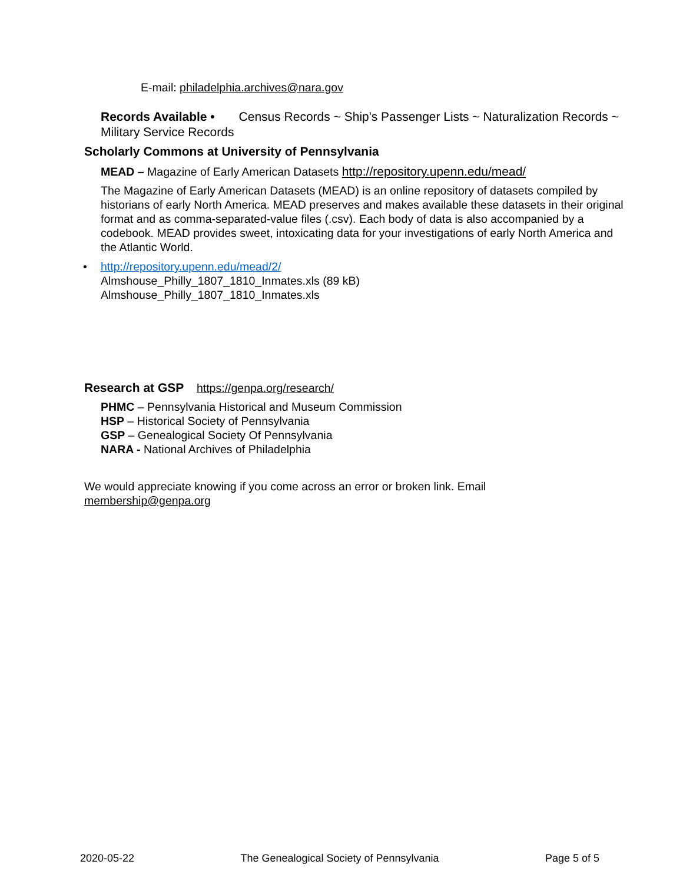E-mail: philadelphia.archives@nara.gov
Records Available • Census Records ~ Ship's Passenger Lists ~ Naturalization Records ~ Military Service Records
Scholarly Commons at University of Pennsylvania
MEAD – Magazine of Early American Datasets http://repository.upenn.edu/mead/
The Magazine of Early American Datasets (MEAD) is an online repository of datasets compiled by historians of early North America. MEAD preserves and makes available these datasets in their original format and as comma-separated-value files (.csv). Each body of data is also accompanied by a codebook. MEAD provides sweet, intoxicating data for your investigations of early North America and the Atlantic World.
• http://repository.upenn.edu/mead/2/
Almshouse_Philly_1807_1810_Inmates.xls (89 kB)
Almshouse_Philly_1807_1810_Inmates.xls
Research at GSP https://genpa.org/research/
PHMC – Pennsylvania Historical and Museum Commission
HSP – Historical Society of Pennsylvania
GSP – Genealogical Society Of Pennsylvania
NARA - National Archives of Philadelphia
We would appreciate knowing if you come across an error or broken link. Email membership@genpa.org
2020-05-22 The Genealogical Society of Pennsylvania Page 5 of 5